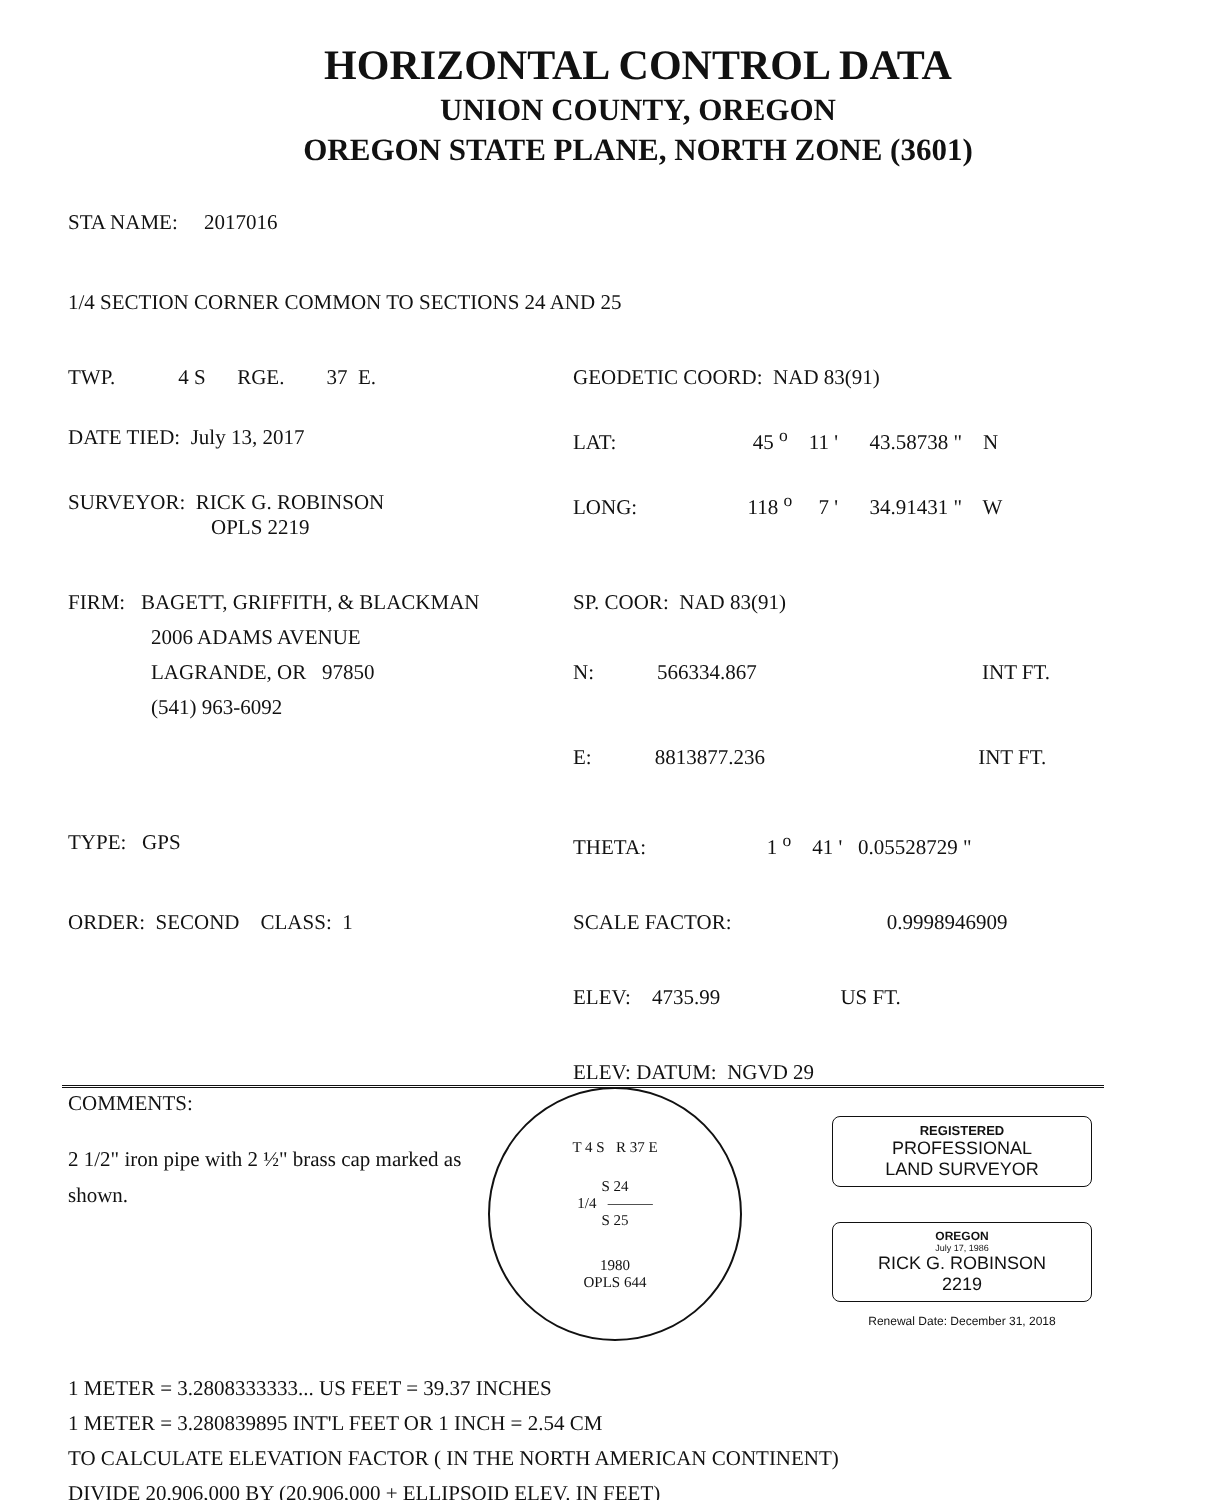HORIZONTAL CONTROL DATA
UNION COUNTY, OREGON
OREGON STATE PLANE, NORTH ZONE (3601)
STA NAME: 2017016
1/4 SECTION CORNER COMMON TO SECTIONS 24 AND 25
TWP. 4 S RGE. 37 E.
GEODETIC COORD: NAD 83(91)
DATE TIED: July 13, 2017 LAT: 45 <sup>o</sup> 11 ' 43.58738 " N
SURVEYOR: RICK G. ROBINSON
OPLS 2219
LONG: 118 <sup>o</sup> 7 ' 34.91431 " W
FIRM: BAGETT, GRIFFITH, & BLACKMAN
2006 ADAMS AVENUE
LAGRANDE, OR 97850
(541) 963-6092
SP. COOR: NAD 83(91)
N: 566334.867 INT FT.
E: 8813877.236 INT FT.
TYPE: GPS THETA: 1 <sup>o</sup> 41 ' 0.05528729 "
ORDER: SECOND CLASS: 1 SCALE FACTOR: 0.9998946909
ELEV: 4735.99 US FT.
ELEV: DATUM: NGVD 29
COMMENTS:
2 1/2" iron pipe with 2 ½" brass cap marked as shown.
T 4 S R 37 E
S 24
1/4 ———
S 25
1980
OPLS 644
REGISTERED
PROFESSIONAL
LAND SURVEYOR
OREGON
July 17, 1986
RICK G. ROBINSON
2219
Renewal Date: December 31, 2018
1 METER = 3.2808333333... US FEET = 39.37 INCHES
1 METER = 3.280839895 INT'L FEET OR 1 INCH = 2.54 CM
TO CALCULATE ELEVATION FACTOR ( IN THE NORTH AMERICAN CONTINENT)
DIVIDE 20,906,000 BY (20,906,000 + ELLIPSOID ELEV. IN FEET)